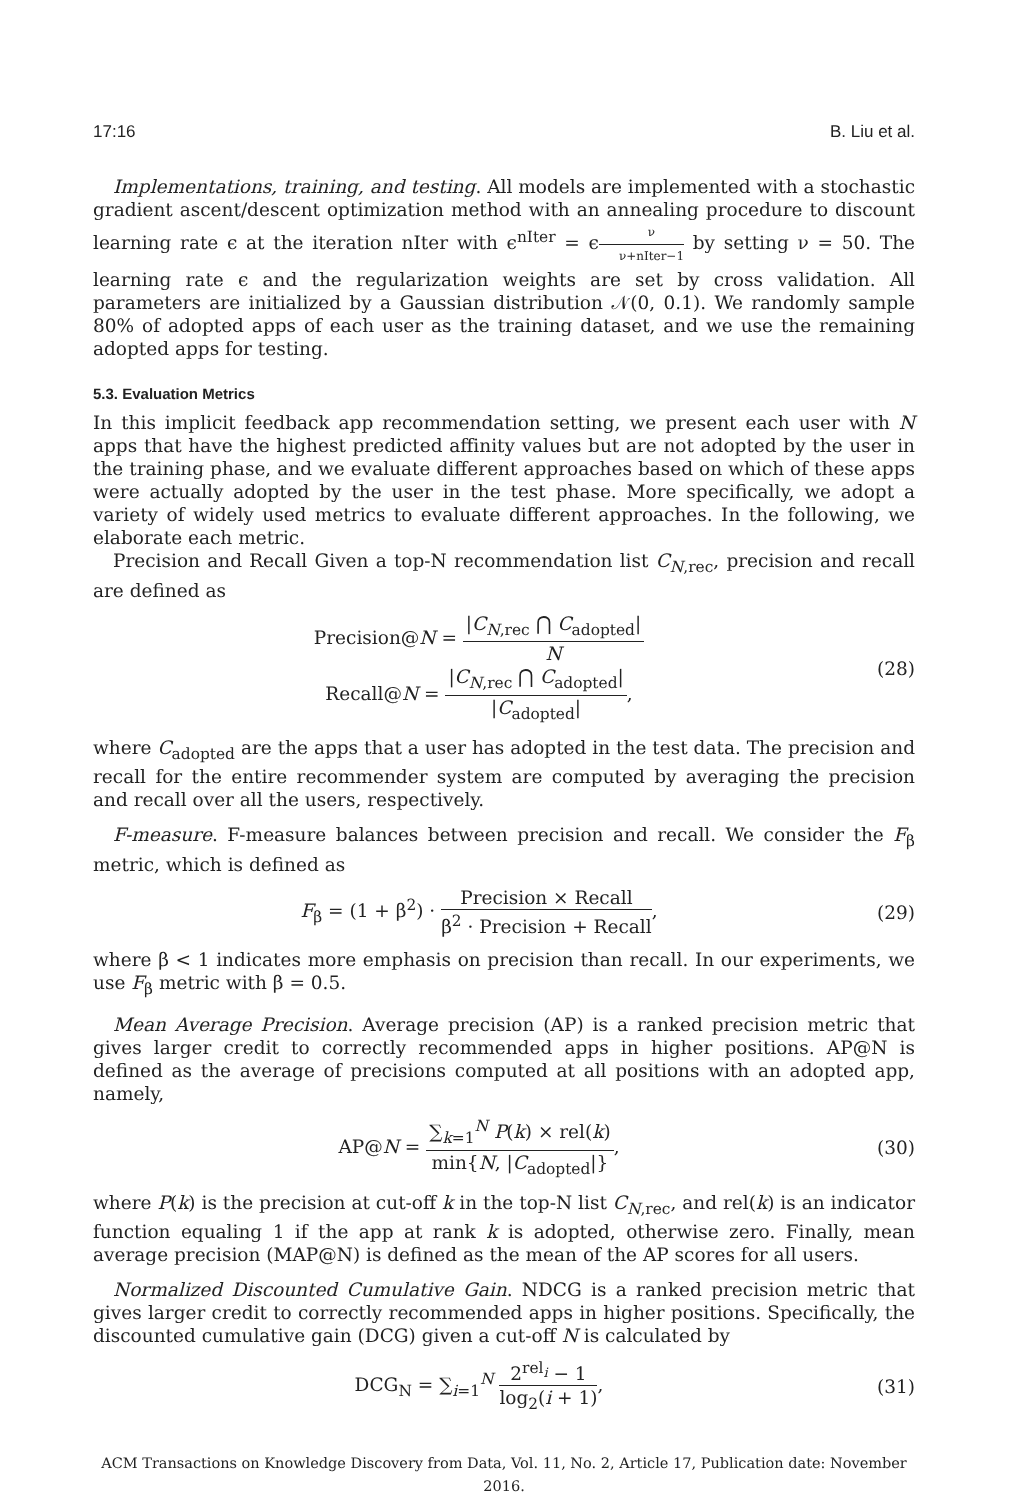17:16 B. Liu et al.
Implementations, training, and testing. All models are implemented with a stochastic gradient ascent/descent optimization method with an annealing procedure to discount learning rate ϵ at the iteration nIter with ϵ<sup>nIter</sup> = ϵν ν+nIter−1 by setting ν = 50. The learning rate ϵ and the regularization weights are set by cross validation. All parameters are initialized by a Gaussian distribution 𝒩(0, 0.1). We randomly sample 80% of adopted apps of each user as the training dataset, and we use the remaining adopted apps for testing.
5.3. Evaluation Metrics
In this implicit feedback app recommendation setting, we present each user with N apps that have the highest predicted affinity values but are not adopted by the user in the training phase, and we evaluate different approaches based on which of these apps were actually adopted by the user in the test phase. More specifically, we adopt a variety of widely used metrics to evaluate different approaches. In the following, we elaborate each metric.
Precision and Recall Given a top-N recommendation list C<sub>N,rec</sub>, precision and recall are defined as
Precision@N = |C<sub>N,rec</sub> ⋂ C<sub>adopted</sub>| N
Recall@N = |C<sub>N,rec</sub> ⋂ C<sub>adopted</sub>| |C<sub>adopted</sub>|,
(28)
where C<sub>adopted</sub> are the apps that a user has adopted in the test data. The precision and recall for the entire recommender system are computed by averaging the precision and recall over all the users, respectively.
F-measure. F-measure balances between precision and recall. We consider the F<sub>β</sub> metric, which is defined as
F<sub>β</sub> = (1 + β<sup>2</sup>) · Precision × Recall β<sup>2</sup> · Precision + Recall,
(29)
where β < 1 indicates more emphasis on precision than recall. In our experiments, we use F<sub>β</sub> metric with β = 0.5.
Mean Average Precision. Average precision (AP) is a ranked precision metric that gives larger credit to correctly recommended apps in higher positions. AP@N is defined as the average of precisions computed at all positions with an adopted app, namely,
AP@N = ∑<sub>k=1</sub><sup>N</sup> P(k) × rel(k) min{N, |C<sub>adopted</sub>|},
(30)
where P(k) is the precision at cut-off k in the top-N list C<sub>N,rec</sub>, and rel(k) is an indicator function equaling 1 if the app at rank k is adopted, otherwise zero. Finally, mean average precision (MAP@N) is defined as the mean of the AP scores for all users.
Normalized Discounted Cumulative Gain. NDCG is a ranked precision metric that gives larger credit to correctly recommended apps in higher positions. Specifically, the discounted cumulative gain (DCG) given a cut-off N is calculated by
DCG<sub>N</sub> = ∑<sub>i=1</sub><sup>N</sup> 2<sup>rel<sub>i</sub></sup> − 1 log<sub>2</sub>(i + 1),
(31)
ACM Transactions on Knowledge Discovery from Data, Vol. 11, No. 2, Article 17, Publication date: November 2016.